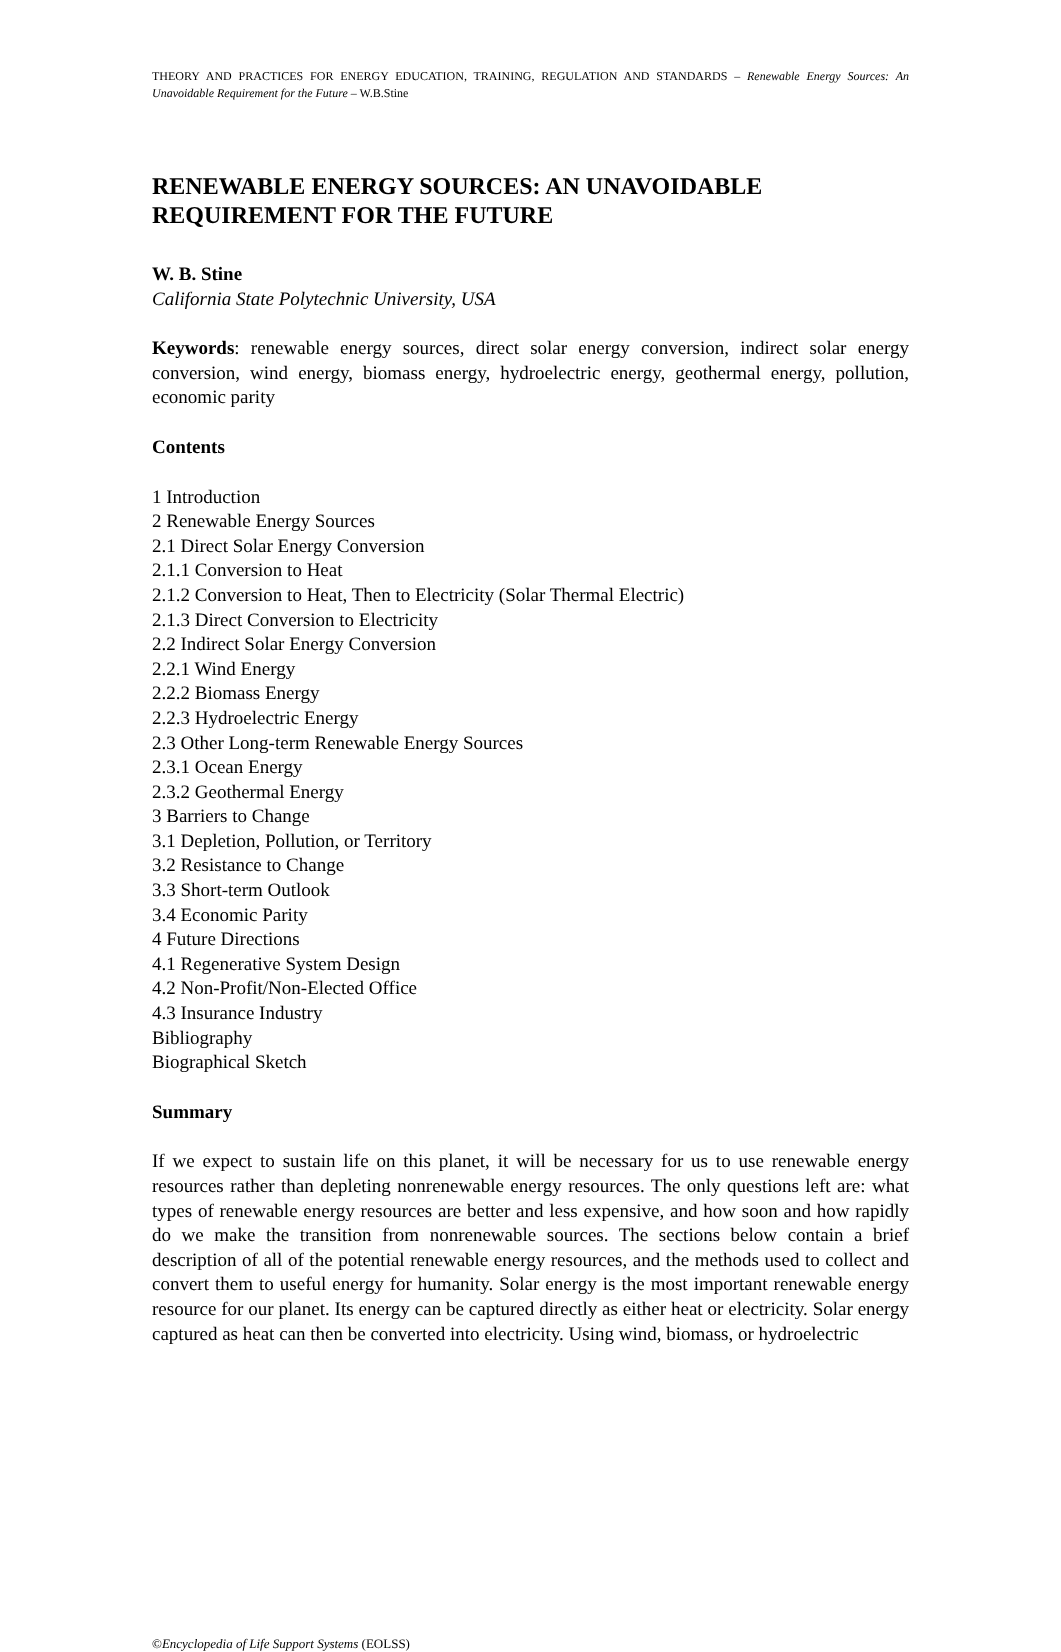THEORY AND PRACTICES FOR ENERGY EDUCATION, TRAINING, REGULATION AND STANDARDS – Renewable Energy Sources: An Unavoidable Requirement for the Future – W.B.Stine
RENEWABLE ENERGY SOURCES: AN UNAVOIDABLE REQUIREMENT FOR THE FUTURE
W. B. Stine
California State Polytechnic University, USA
Keywords: renewable energy sources, direct solar energy conversion, indirect solar energy conversion, wind energy, biomass energy, hydroelectric energy, geothermal energy, pollution, economic parity
Contents
1 Introduction
2 Renewable Energy Sources
2.1 Direct Solar Energy Conversion
2.1.1 Conversion to Heat
2.1.2 Conversion to Heat, Then to Electricity (Solar Thermal Electric)
2.1.3 Direct Conversion to Electricity
2.2 Indirect Solar Energy Conversion
2.2.1 Wind Energy
2.2.2 Biomass Energy
2.2.3 Hydroelectric Energy
2.3 Other Long-term Renewable Energy Sources
2.3.1 Ocean Energy
2.3.2 Geothermal Energy
3 Barriers to Change
3.1 Depletion, Pollution, or Territory
3.2 Resistance to Change
3.3 Short-term Outlook
3.4 Economic Parity
4 Future Directions
4.1 Regenerative System Design
4.2 Non-Profit/Non-Elected Office
4.3 Insurance Industry
Bibliography
Biographical Sketch
Summary
If we expect to sustain life on this planet, it will be necessary for us to use renewable energy resources rather than depleting nonrenewable energy resources. The only questions left are: what types of renewable energy resources are better and less expensive, and how soon and how rapidly do we make the transition from nonrenewable sources. The sections below contain a brief description of all of the potential renewable energy resources, and the methods used to collect and convert them to useful energy for humanity. Solar energy is the most important renewable energy resource for our planet. Its energy can be captured directly as either heat or electricity. Solar energy captured as heat can then be converted into electricity. Using wind, biomass, or hydroelectric
©Encyclopedia of Life Support Systems (EOLSS)